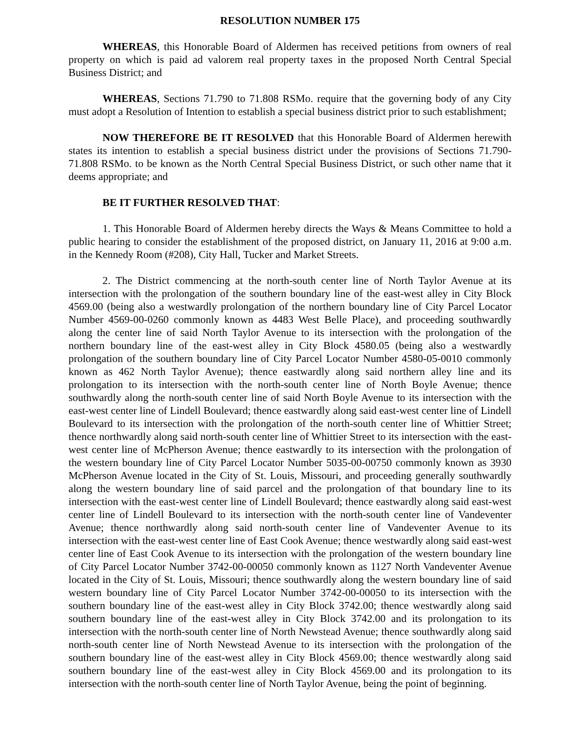RESOLUTION NUMBER 175
WHEREAS, this Honorable Board of Aldermen has received petitions from owners of real property on which is paid ad valorem real property taxes in the proposed North Central Special Business District; and
WHEREAS, Sections 71.790 to 71.808 RSMo. require that the governing body of any City must adopt a Resolution of Intention to establish a special business district prior to such establishment;
NOW THEREFORE BE IT RESOLVED that this Honorable Board of Aldermen herewith states its intention to establish a special business district under the provisions of Sections 71.790-71.808 RSMo. to be known as the North Central Special Business District, or such other name that it deems appropriate; and
BE IT FURTHER RESOLVED THAT:
1. This Honorable Board of Aldermen hereby directs the Ways & Means Committee to hold a public hearing to consider the establishment of the proposed district, on January 11, 2016 at 9:00 a.m. in the Kennedy Room (#208), City Hall, Tucker and Market Streets.
2. The District commencing at the north-south center line of North Taylor Avenue at its intersection with the prolongation of the southern boundary line of the east-west alley in City Block 4569.00 (being also a westwardly prolongation of the northern boundary line of City Parcel Locator Number 4569-00-0260 commonly known as 4483 West Belle Place), and proceeding southwardly along the center line of said North Taylor Avenue to its intersection with the prolongation of the northern boundary line of the east-west alley in City Block 4580.05 (being also a westwardly prolongation of the southern boundary line of City Parcel Locator Number 4580-05-0010 commonly known as 462 North Taylor Avenue); thence eastwardly along said northern alley line and its prolongation to its intersection with the north-south center line of North Boyle Avenue; thence southwardly along the north-south center line of said North Boyle Avenue to its intersection with the east-west center line of Lindell Boulevard; thence eastwardly along said east-west center line of Lindell Boulevard to its intersection with the prolongation of the north-south center line of Whittier Street; thence northwardly along said north-south center line of Whittier Street to its intersection with the east-west center line of McPherson Avenue; thence eastwardly to its intersection with the prolongation of the western boundary line of City Parcel Locator Number 5035-00-00750 commonly known as 3930 McPherson Avenue located in the City of St. Louis, Missouri, and proceeding generally southwardly along the western boundary line of said parcel and the prolongation of that boundary line to its intersection with the east-west center line of Lindell Boulevard; thence eastwardly along said east-west center line of Lindell Boulevard to its intersection with the north-south center line of Vandeventer Avenue; thence northwardly along said north-south center line of Vandeventer Avenue to its intersection with the east-west center line of East Cook Avenue; thence westwardly along said east-west center line of East Cook Avenue to its intersection with the prolongation of the western boundary line of City Parcel Locator Number 3742-00-00050 commonly known as 1127 North Vandeventer Avenue located in the City of St. Louis, Missouri; thence southwardly along the western boundary line of said western boundary line of City Parcel Locator Number 3742-00-00050 to its intersection with the southern boundary line of the east-west alley in City Block 3742.00; thence westwardly along said southern boundary line of the east-west alley in City Block 3742.00 and its prolongation to its intersection with the north-south center line of North Newstead Avenue; thence southwardly along said north-south center line of North Newstead Avenue to its intersection with the prolongation of the southern boundary line of the east-west alley in City Block 4569.00; thence westwardly along said southern boundary line of the east-west alley in City Block 4569.00 and its prolongation to its intersection with the north-south center line of North Taylor Avenue, being the point of beginning.